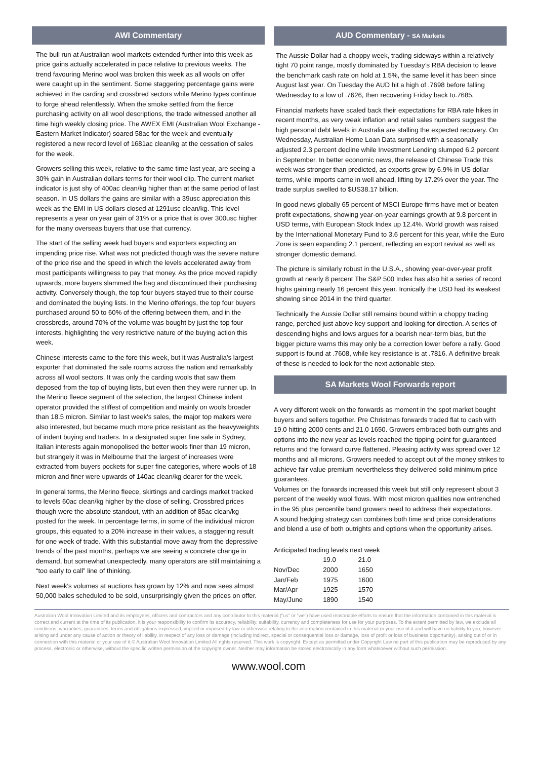AWI Commentary
The bull run at Australian wool markets extended further into this week as price gains actually accelerated in pace relative to previous weeks. The trend favouring Merino wool was broken this week as all wools on offer were caught up in the sentiment. Some staggering percentage gains were achieved in the carding and crossbred sectors while Merino types continue to forge ahead relentlessly. When the smoke settled from the fierce purchasing activity on all wool descriptions, the trade witnessed another all time high weekly closing price. The AWEX EMI (Australian Wool Exchange - Eastern Market Indicator) soared 58ac for the week and eventually registered a new record level of 1681ac clean/kg at the cessation of sales for the week.
Growers selling this week, relative to the same time last year, are seeing a 30% gain in Australian dollars terms for their wool clip. The current market indicator is just shy of 400ac clean/kg higher than at the same period of last season. In US dollars the gains are similar with a 39usc appreciation this week as the EMI in US dollars closed at 1291usc clean/kg. This level represents a year on year gain of 31% or a price that is over 300usc higher for the many overseas buyers that use that currency.
The start of the selling week had buyers and exporters expecting an impending price rise. What was not predicted though was the severe nature of the price rise and the speed in which the levels accelerated away from most participants willingness to pay that money. As the price moved rapidly upwards, more buyers slammed the bag and discontinued their purchasing activity. Conversely though, the top four buyers stayed true to their course and dominated the buying lists. In the Merino offerings, the top four buyers purchased around 50 to 60% of the offering between them, and in the crossbreds, around 70% of the volume was bought by just the top four interests, highlighting the very restrictive nature of the buying action this week.
Chinese interests came to the fore this week, but it was Australia’s largest exporter that dominated the sale rooms across the nation and remarkably across all wool sectors. It was only the carding wools that saw them deposed from the top of buying lists, but even then they were runner up. In the Merino fleece segment of the selection, the largest Chinese indent operator provided the stiffest of competition and mainly on wools broader than 18.5 micron. Similar to last week's sales, the major top makers were also interested, but became much more price resistant as the heavyweights of indent buying and traders. In a designated super fine sale in Sydney, Italian interests again monopolised the better wools finer than 19 micron, but strangely it was in Melbourne that the largest of increases were extracted from buyers pockets for super fine categories, where wools of 18 micron and finer were upwards of 140ac clean/kg dearer for the week.
In general terms, the Merino fleece, skirtings and cardings market tracked to levels 60ac clean/kg higher by the close of selling. Crossbred prices though were the absolute standout, with an addition of 85ac clean/kg posted for the week. In percentage terms, in some of the individual micron groups, this equated to a 20% increase in their values, a staggering result for one week of trade. With this substantial move away from the depressive trends of the past months, perhaps we are seeing a concrete change in demand, but somewhat unexpectedly, many operators are still maintaining a “too early to call” line of thinking.
Next week's volumes at auctions has grown by 12% and now sees almost 50,000 bales scheduled to be sold, unsurprisingly given the prices on offer.
AUD Commentary - SA Markets
The Aussie Dollar had a choppy week, trading sideways within a relatively tight 70 point range, mostly dominated by Tuesday’s RBA decision to leave the benchmark cash rate on hold at 1.5%, the same level it has been since August last year. On Tuesday the AUD hit a high of .7698 before falling Wednesday to a low of .7626, then recovering Friday back to.7685.
Financial markets have scaled back their expectations for RBA rate hikes in recent months, as very weak inflation and retail sales numbers suggest the high personal debt levels in Australia are stalling the expected recovery. On Wednesday, Australian Home Loan Data surprised with a seasonally adjusted 2.3 percent decline while Investment Lending slumped 6.2 percent in September. In better economic news, the release of Chinese Trade this week was stronger than predicted, as exports grew by 6.9% in US dollar terms, while imports came in well ahead, lifting by 17.2% over the year. The trade surplus swelled to $US38.17 billion.
In good news globally 65 percent of MSCI Europe firms have met or beaten profit expectations, showing year-on-year earnings growth at 9.8 percent in USD terms, with European Stock Index up 12.4%. World growth was raised by the International Monetary Fund to 3.6 percent for this year, while the Euro Zone is seen expanding 2.1 percent, reflecting an export revival as well as stronger domestic demand.
The picture is similarly robust in the U.S.A., showing year-over-year profit growth at nearly 8 percent The S&P 500 Index has also hit a series of record highs gaining nearly 16 percent this year. Ironically the USD had its weakest showing since 2014 in the third quarter.
Technically the Aussie Dollar still remains bound within a choppy trading range, perched just above key support and looking for direction. A series of descending highs and lows argues for a bearish near-term bias, but the bigger picture warns this may only be a correction lower before a rally. Good support is found at .7608, while key resistance is at .7816. A definitive break of these is needed to look for the next actionable step.
SA Markets Wool Forwards report
A very different week on the forwards as moment in the spot market bought buyers and sellers together. Pre Christmas forwards traded flat to cash with 19.0 hitting 2000 cents and 21.0 1650. Growers embraced both outrights and options into the new year as levels reached the tipping point for guaranteed returns and the forward curve flattened. Pleasing activity was spread over 12 months and all microns. Growers needed to accept out of the money strikes to achieve fair value premium nevertheless they delivered solid minimum price guarantees.
Volumes on the forwards increased this week but still only represent about 3 percent of the weekly wool flows. With most micron qualities now entrenched in the 95 plus percentile band growers need to address their expectations.
A sound hedging strategy can combines both time and price considerations and blend a use of both outrights and options when the opportunity arises.
Anticipated trading levels next week
| | 19.0 | 21.0 |
| Nov/Dec | 2000 | 1650 |
| Jan/Feb | 1975 | 1600 |
| Mar/Apr | 1925 | 1570 |
| May/June | 1890 | 1540 |
Australian Wool Innovation Limited and its employees, officers and contractors and any contributor to this material (“us” or “we”) have used reasonable efforts to ensure that the information contained in this material is correct and current at the time of its publication, it is your responsibility to confirm its accuracy, reliability, suitability, currency and completeness for use for your purposes. To the extent permitted by law, we exclude all conditions, warranties, guarantees, terms and obligations expressed, implied or imposed by law or otherwise relating to the information contained in this material or your use of it and will have no liability to you, however arising and under any cause of action or theory of liability, in respect of any loss or damage (including indirect, special or consequential loss or damage, loss of profit or loss of business opportunity), arising out of or in connection with this material or your use of it.© Australian Wool Innovation Limited All rights reserved. This work is copyright. Except as permitted under Copyright Law no part of this publication may be reproduced by any process, electronic or otherwise, without the specific written permission of the copyright owner. Neither may information be stored electronically in any form whatsoever without such permission.
www.wool.com